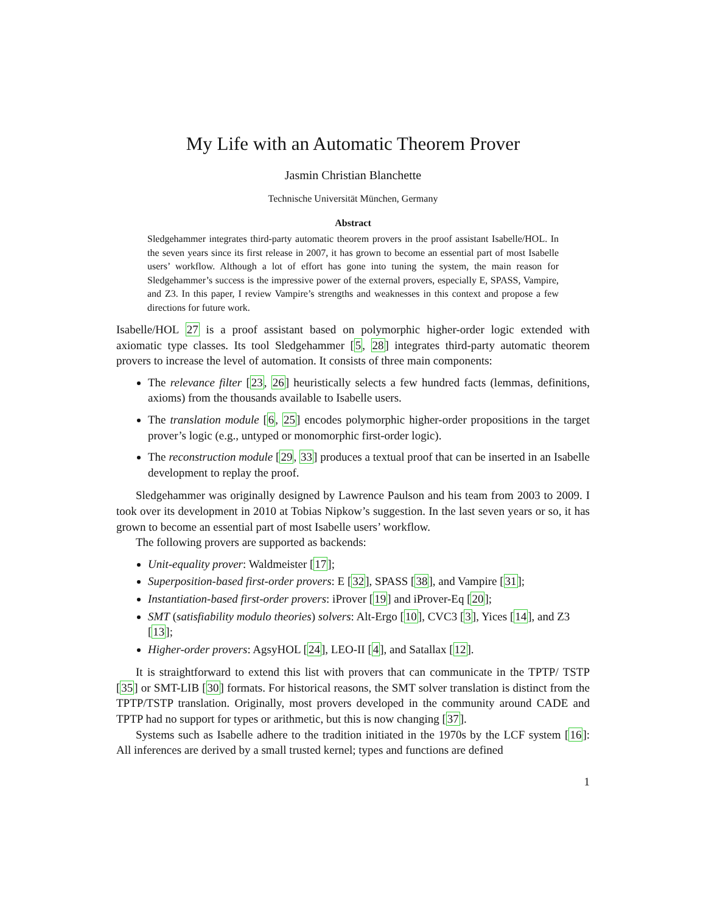My Life with an Automatic Theorem Prover
Jasmin Christian Blanchette
Technische Universität München, Germany
Abstract
Sledgehammer integrates third-party automatic theorem provers in the proof assistant Isabelle/HOL. In the seven years since its first release in 2007, it has grown to become an essential part of most Isabelle users’ workflow. Although a lot of effort has gone into tuning the system, the main reason for Sledgehammer’s success is the impressive power of the external provers, especially E, SPASS, Vampire, and Z3. In this paper, I review Vampire’s strengths and weaknesses in this context and propose a few directions for future work.
Isabelle/HOL 27 is a proof assistant based on polymorphic higher-order logic extended with axiomatic type classes. Its tool Sledgehammer [5, 28] integrates third-party automatic theorem provers to increase the level of automation. It consists of three main components:
The relevance filter [23, 26] heuristically selects a few hundred facts (lemmas, definitions, axioms) from the thousands available to Isabelle users.
The translation module [6, 25] encodes polymorphic higher-order propositions in the target prover’s logic (e.g., untyped or monomorphic first-order logic).
The reconstruction module [29, 33] produces a textual proof that can be inserted in an Isabelle development to replay the proof.
Sledgehammer was originally designed by Lawrence Paulson and his team from 2003 to 2009. I took over its development in 2010 at Tobias Nipkow’s suggestion. In the last seven years or so, it has grown to become an essential part of most Isabelle users’ workflow.
The following provers are supported as backends:
Unit-equality prover: Waldmeister [17];
Superposition-based first-order provers: E [32], SPASS [38], and Vampire [31];
Instantiation-based first-order provers: iProver [19] and iProver-Eq [20];
SMT (satisfiability modulo theories) solvers: Alt-Ergo [10], CVC3 [3], Yices [14], and Z3 [13];
Higher-order provers: AgsyHOL [24], LEO-II [4], and Satallax [12].
It is straightforward to extend this list with provers that can communicate in the TPTP/ TSTP [35] or SMT-LIB [30] formats. For historical reasons, the SMT solver translation is distinct from the TPTP/TSTP translation. Originally, most provers developed in the community around CADE and TPTP had no support for types or arithmetic, but this is now changing [37].
Systems such as Isabelle adhere to the tradition initiated in the 1970s by the LCF system [16]: All inferences are derived by a small trusted kernel; types and functions are defined
1